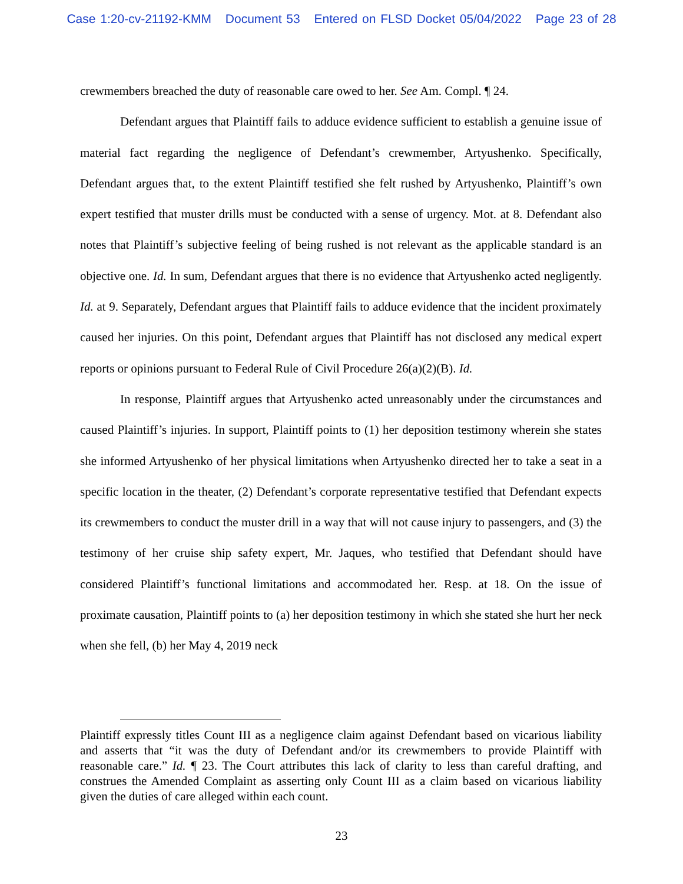Case 1:20-cv-21192-KMM Document 53 Entered on FLSD Docket 05/04/2022 Page 23 of 28
crewmembers breached the duty of reasonable care owed to her. See Am. Compl. ¶ 24.
Defendant argues that Plaintiff fails to adduce evidence sufficient to establish a genuine issue of material fact regarding the negligence of Defendant’s crewmember, Artyushenko. Specifically, Defendant argues that, to the extent Plaintiff testified she felt rushed by Artyushenko, Plaintiff’s own expert testified that muster drills must be conducted with a sense of urgency. Mot. at 8. Defendant also notes that Plaintiff’s subjective feeling of being rushed is not relevant as the applicable standard is an objective one. Id. In sum, Defendant argues that there is no evidence that Artyushenko acted negligently. Id. at 9. Separately, Defendant argues that Plaintiff fails to adduce evidence that the incident proximately caused her injuries. On this point, Defendant argues that Plaintiff has not disclosed any medical expert reports or opinions pursuant to Federal Rule of Civil Procedure 26(a)(2)(B). Id.
In response, Plaintiff argues that Artyushenko acted unreasonably under the circumstances and caused Plaintiff’s injuries. In support, Plaintiff points to (1) her deposition testimony wherein she states she informed Artyushenko of her physical limitations when Artyushenko directed her to take a seat in a specific location in the theater, (2) Defendant’s corporate representative testified that Defendant expects its crewmembers to conduct the muster drill in a way that will not cause injury to passengers, and (3) the testimony of her cruise ship safety expert, Mr. Jaques, who testified that Defendant should have considered Plaintiff’s functional limitations and accommodated her. Resp. at 18. On the issue of proximate causation, Plaintiff points to (a) her deposition testimony in which she stated she hurt her neck when she fell, (b) her May 4, 2019 neck
Plaintiff expressly titles Count III as a negligence claim against Defendant based on vicarious liability and asserts that “it was the duty of Defendant and/or its crewmembers to provide Plaintiff with reasonable care.” Id. ¶ 23. The Court attributes this lack of clarity to less than careful drafting, and construes the Amended Complaint as asserting only Count III as a claim based on vicarious liability given the duties of care alleged within each count.
23